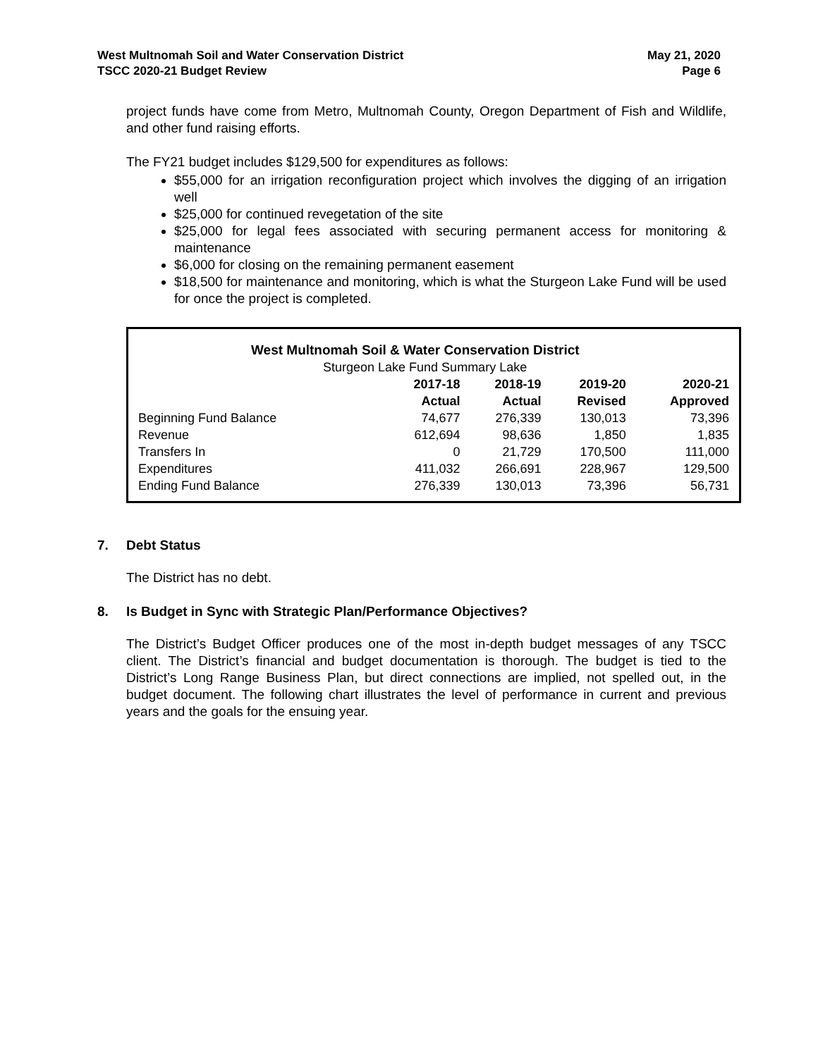West Multnomah Soil and Water Conservation District
TSCC 2020-21 Budget Review
May 21, 2020
Page 6
project funds have come from Metro, Multnomah County, Oregon Department of Fish and Wildlife, and other fund raising efforts.
The FY21 budget includes $129,500 for expenditures as follows:
$55,000 for an irrigation reconfiguration project which involves the digging of an irrigation well
$25,000 for continued revegetation of the site
$25,000 for legal fees associated with securing permanent access for monitoring & maintenance
$6,000 for closing on the remaining permanent easement
$18,500 for maintenance and monitoring, which is what the Sturgeon Lake Fund will be used for once the project is completed.
| West Multnomah Soil & Water Conservation District | | | | |
| --- | --- | --- | --- | --- |
| Sturgeon Lake Fund Summary Lake | | | | |
| | 2017-18 | 2018-19 | 2019-20 | 2020-21 |
| | Actual | Actual | Revised | Approved |
| Beginning Fund Balance | 74,677 | 276,339 | 130,013 | 73,396 |
| Revenue | 612,694 | 98,636 | 1,850 | 1,835 |
| Transfers In | 0 | 21,729 | 170,500 | 111,000 |
| Expenditures | 411,032 | 266,691 | 228,967 | 129,500 |
| Ending Fund Balance | 276,339 | 130,013 | 73,396 | 56,731 |
7. Debt Status
The District has no debt.
8. Is Budget in Sync with Strategic Plan/Performance Objectives?
The District’s Budget Officer produces one of the most in-depth budget messages of any TSCC client. The District’s financial and budget documentation is thorough. The budget is tied to the District’s Long Range Business Plan, but direct connections are implied, not spelled out, in the budget document. The following chart illustrates the level of performance in current and previous years and the goals for the ensuing year.